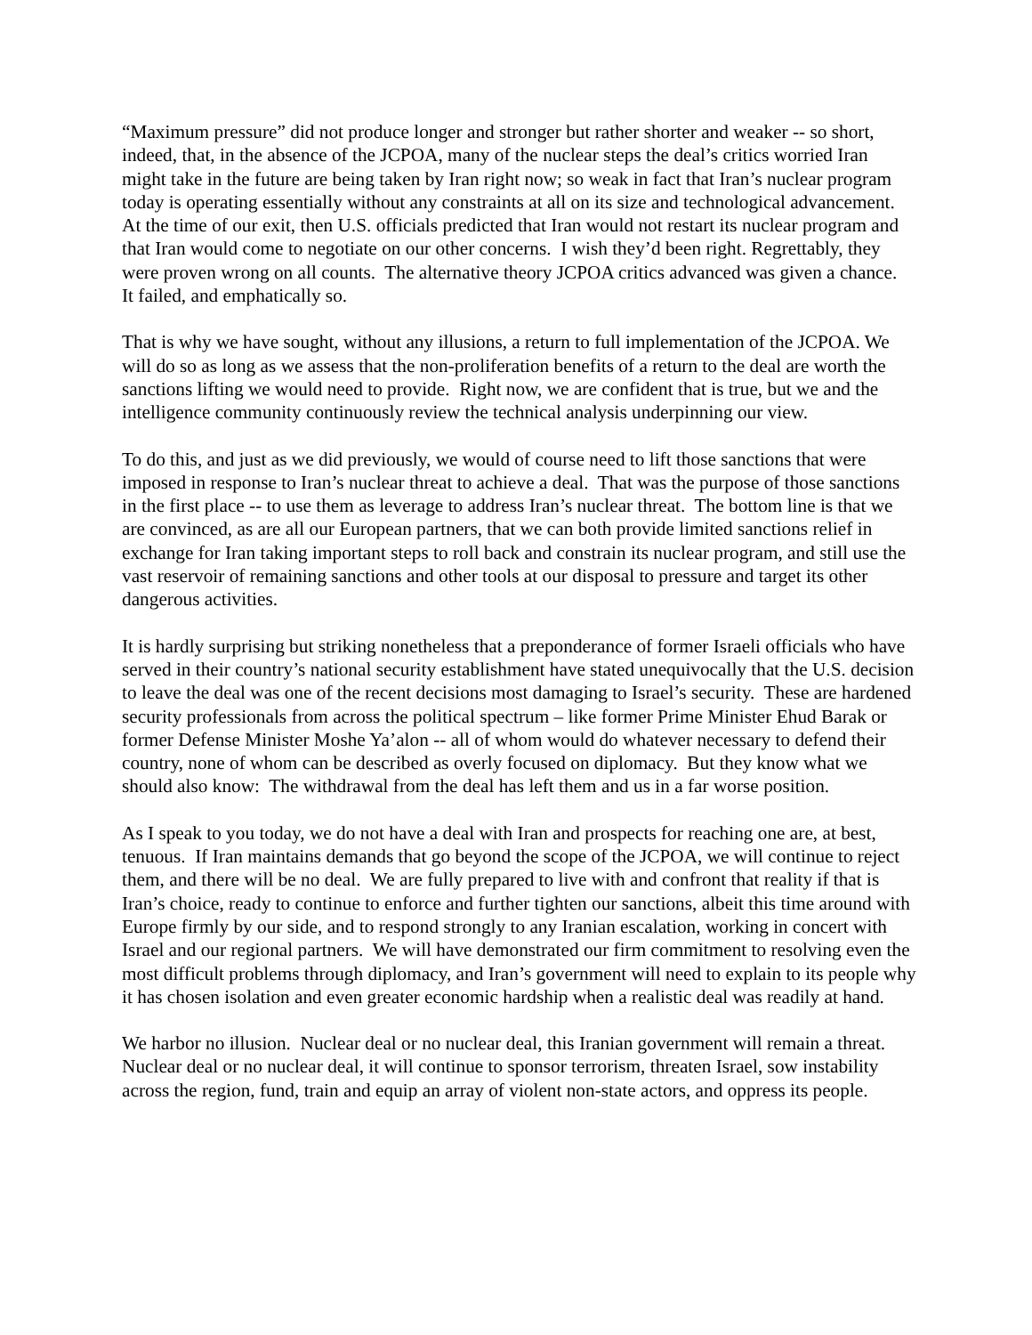“Maximum pressure” did not produce longer and stronger but rather shorter and weaker -- so short, indeed, that, in the absence of the JCPOA, many of the nuclear steps the deal’s critics worried Iran might take in the future are being taken by Iran right now; so weak in fact that Iran’s nuclear program today is operating essentially without any constraints at all on its size and technological advancement. At the time of our exit, then U.S. officials predicted that Iran would not restart its nuclear program and that Iran would come to negotiate on our other concerns. I wish they’d been right. Regrettably, they were proven wrong on all counts. The alternative theory JCPOA critics advanced was given a chance. It failed, and emphatically so.
That is why we have sought, without any illusions, a return to full implementation of the JCPOA. We will do so as long as we assess that the non-proliferation benefits of a return to the deal are worth the sanctions lifting we would need to provide. Right now, we are confident that is true, but we and the intelligence community continuously review the technical analysis underpinning our view.
To do this, and just as we did previously, we would of course need to lift those sanctions that were imposed in response to Iran’s nuclear threat to achieve a deal. That was the purpose of those sanctions in the first place -- to use them as leverage to address Iran’s nuclear threat. The bottom line is that we are convinced, as are all our European partners, that we can both provide limited sanctions relief in exchange for Iran taking important steps to roll back and constrain its nuclear program, and still use the vast reservoir of remaining sanctions and other tools at our disposal to pressure and target its other dangerous activities.
It is hardly surprising but striking nonetheless that a preponderance of former Israeli officials who have served in their country’s national security establishment have stated unequivocally that the U.S. decision to leave the deal was one of the recent decisions most damaging to Israel’s security. These are hardened security professionals from across the political spectrum – like former Prime Minister Ehud Barak or former Defense Minister Moshe Ya’alon -- all of whom would do whatever necessary to defend their country, none of whom can be described as overly focused on diplomacy. But they know what we should also know: The withdrawal from the deal has left them and us in a far worse position.
As I speak to you today, we do not have a deal with Iran and prospects for reaching one are, at best, tenuous. If Iran maintains demands that go beyond the scope of the JCPOA, we will continue to reject them, and there will be no deal. We are fully prepared to live with and confront that reality if that is Iran’s choice, ready to continue to enforce and further tighten our sanctions, albeit this time around with Europe firmly by our side, and to respond strongly to any Iranian escalation, working in concert with Israel and our regional partners. We will have demonstrated our firm commitment to resolving even the most difficult problems through diplomacy, and Iran’s government will need to explain to its people why it has chosen isolation and even greater economic hardship when a realistic deal was readily at hand.
We harbor no illusion. Nuclear deal or no nuclear deal, this Iranian government will remain a threat. Nuclear deal or no nuclear deal, it will continue to sponsor terrorism, threaten Israel, sow instability across the region, fund, train and equip an array of violent non-state actors, and oppress its people.